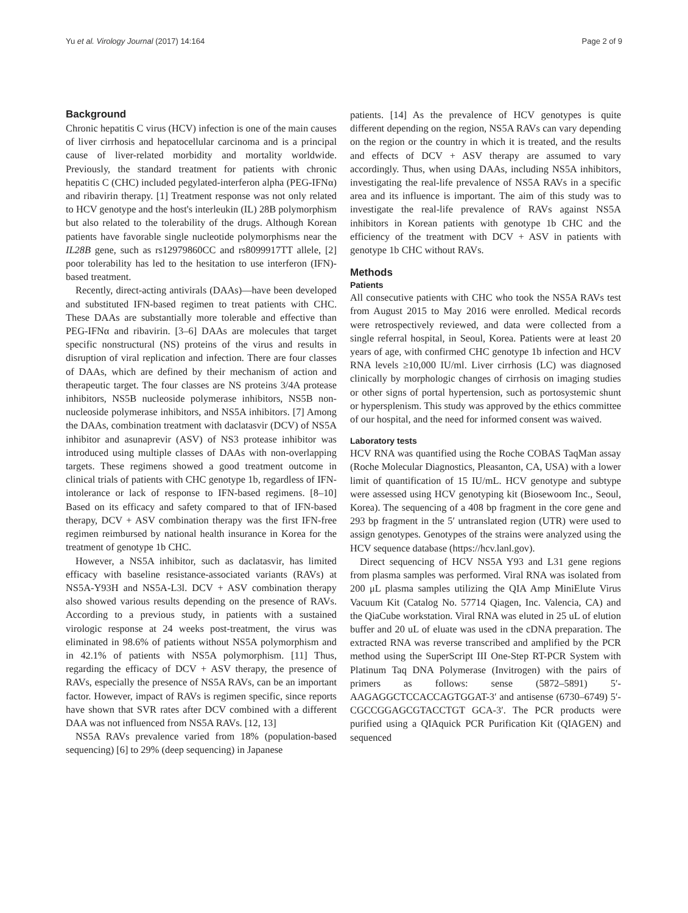Yu et al. Virology Journal (2017) 14:164 Page 2 of 9
Background
Chronic hepatitis C virus (HCV) infection is one of the main causes of liver cirrhosis and hepatocellular carcinoma and is a principal cause of liver-related morbidity and mortality worldwide. Previously, the standard treatment for patients with chronic hepatitis C (CHC) included pegylated-interferon alpha (PEG-IFNα) and ribavirin therapy. [1] Treatment response was not only related to HCV genotype and the host's interleukin (IL) 28B polymorphism but also related to the tolerability of the drugs. Although Korean patients have favorable single nucleotide polymorphisms near the IL28B gene, such as rs12979860CC and rs8099917TT allele, [2] poor tolerability has led to the hesitation to use interferon (IFN)-based treatment.
Recently, direct-acting antivirals (DAAs)—have been developed and substituted IFN-based regimen to treat patients with CHC. These DAAs are substantially more tolerable and effective than PEG-IFNα and ribavirin. [3–6] DAAs are molecules that target specific nonstructural (NS) proteins of the virus and results in disruption of viral replication and infection. There are four classes of DAAs, which are defined by their mechanism of action and therapeutic target. The four classes are NS proteins 3/4A protease inhibitors, NS5B nucleoside polymerase inhibitors, NS5B non-nucleoside polymerase inhibitors, and NS5A inhibitors. [7] Among the DAAs, combination treatment with daclatasvir (DCV) of NS5A inhibitor and asunaprevir (ASV) of NS3 protease inhibitor was introduced using multiple classes of DAAs with non-overlapping targets. These regimens showed a good treatment outcome in clinical trials of patients with CHC genotype 1b, regardless of IFN-intolerance or lack of response to IFN-based regimens. [8–10] Based on its efficacy and safety compared to that of IFN-based therapy, DCV + ASV combination therapy was the first IFN-free regimen reimbursed by national health insurance in Korea for the treatment of genotype 1b CHC.
However, a NS5A inhibitor, such as daclatasvir, has limited efficacy with baseline resistance-associated variants (RAVs) at NS5A-Y93H and NS5A-L3l. DCV + ASV combination therapy also showed various results depending on the presence of RAVs. According to a previous study, in patients with a sustained virologic response at 24 weeks post-treatment, the virus was eliminated in 98.6% of patients without NS5A polymorphism and in 42.1% of patients with NS5A polymorphism. [11] Thus, regarding the efficacy of DCV + ASV therapy, the presence of RAVs, especially the presence of NS5A RAVs, can be an important factor. However, impact of RAVs is regimen specific, since reports have shown that SVR rates after DCV combined with a different DAA was not influenced from NS5A RAVs. [12, 13]
NS5A RAVs prevalence varied from 18% (population-based sequencing) [6] to 29% (deep sequencing) in Japanese
patients. [14] As the prevalence of HCV genotypes is quite different depending on the region, NS5A RAVs can vary depending on the region or the country in which it is treated, and the results and effects of DCV + ASV therapy are assumed to vary accordingly. Thus, when using DAAs, including NS5A inhibitors, investigating the real-life prevalence of NS5A RAVs in a specific area and its influence is important. The aim of this study was to investigate the real-life prevalence of RAVs against NS5A inhibitors in Korean patients with genotype 1b CHC and the efficiency of the treatment with DCV + ASV in patients with genotype 1b CHC without RAVs.
Methods
Patients
All consecutive patients with CHC who took the NS5A RAVs test from August 2015 to May 2016 were enrolled. Medical records were retrospectively reviewed, and data were collected from a single referral hospital, in Seoul, Korea. Patients were at least 20 years of age, with confirmed CHC genotype 1b infection and HCV RNA levels ≥10,000 IU/ml. Liver cirrhosis (LC) was diagnosed clinically by morphologic changes of cirrhosis on imaging studies or other signs of portal hypertension, such as portosystemic shunt or hypersplenism. This study was approved by the ethics committee of our hospital, and the need for informed consent was waived.
Laboratory tests
HCV RNA was quantified using the Roche COBAS TaqMan assay (Roche Molecular Diagnostics, Pleasanton, CA, USA) with a lower limit of quantification of 15 IU/mL. HCV genotype and subtype were assessed using HCV genotyping kit (Biosewoom Inc., Seoul, Korea). The sequencing of a 408 bp fragment in the core gene and 293 bp fragment in the 5′ untranslated region (UTR) were used to assign genotypes. Genotypes of the strains were analyzed using the HCV sequence database (https://hcv.lanl.gov).
Direct sequencing of HCV NS5A Y93 and L31 gene regions from plasma samples was performed. Viral RNA was isolated from 200 μL plasma samples utilizing the QIA Amp MiniElute Virus Vacuum Kit (Catalog No. 57714 Qiagen, Inc. Valencia, CA) and the QiaCube workstation. Viral RNA was eluted in 25 uL of elution buffer and 20 uL of eluate was used in the cDNA preparation. The extracted RNA was reverse transcribed and amplified by the PCR method using the SuperScript III One-Step RT-PCR System with Platinum Taq DNA Polymerase (Invitrogen) with the pairs of primers as follows: sense (5872–5891) 5′-AAGAGGCTCCACCAGTGGAT-3′ and antisense (6730–6749) 5′-CGCCGGAGCGTACCTGT GCA-3′. The PCR products were purified using a QIAquick PCR Purification Kit (QIAGEN) and sequenced